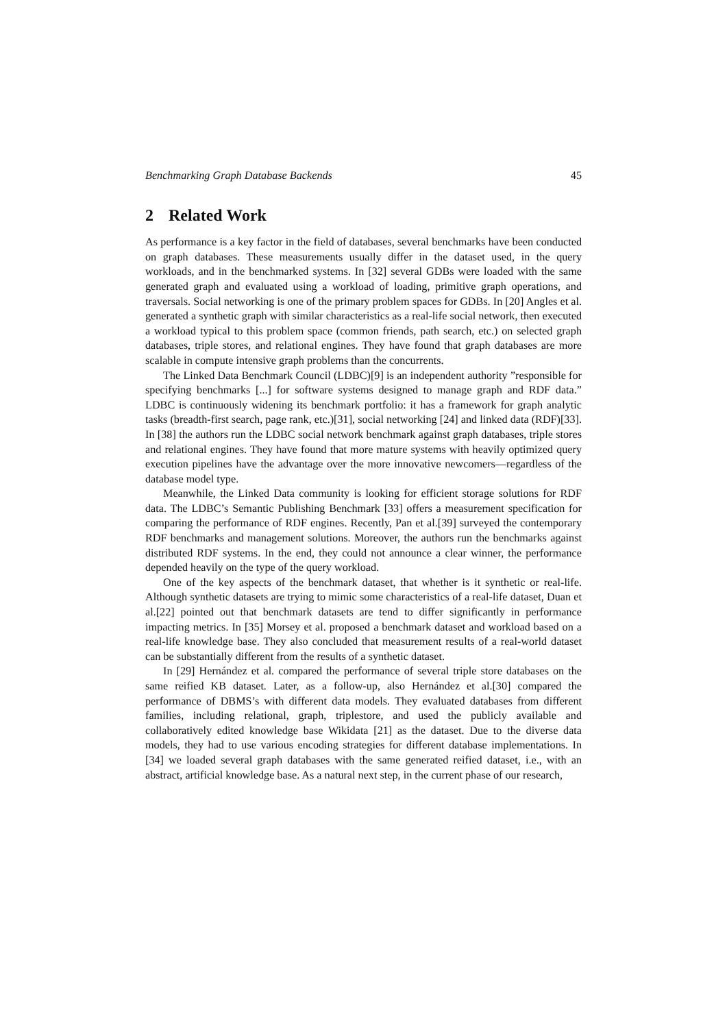Benchmarking Graph Database Backends 45
2 Related Work
As performance is a key factor in the field of databases, several benchmarks have been conducted on graph databases. These measurements usually differ in the dataset used, in the query workloads, and in the benchmarked systems. In [32] several GDBs were loaded with the same generated graph and evaluated using a workload of loading, primitive graph operations, and traversals. Social networking is one of the primary problem spaces for GDBs. In [20] Angles et al. generated a synthetic graph with similar characteristics as a real-life social network, then executed a workload typical to this problem space (common friends, path search, etc.) on selected graph databases, triple stores, and relational engines. They have found that graph databases are more scalable in compute intensive graph problems than the concurrents.
The Linked Data Benchmark Council (LDBC)[9] is an independent authority ”responsible for specifying benchmarks [...] for software systems designed to manage graph and RDF data.” LDBC is continuously widening its benchmark portfolio: it has a framework for graph analytic tasks (breadth-first search, page rank, etc.)[31], social networking [24] and linked data (RDF)[33]. In [38] the authors run the LDBC social network benchmark against graph databases, triple stores and relational engines. They have found that more mature systems with heavily optimized query execution pipelines have the advantage over the more innovative newcomers—regardless of the database model type.
Meanwhile, the Linked Data community is looking for efficient storage solutions for RDF data. The LDBC’s Semantic Publishing Benchmark [33] offers a measurement specification for comparing the performance of RDF engines. Recently, Pan et al.[39] surveyed the contemporary RDF benchmarks and management solutions. Moreover, the authors run the benchmarks against distributed RDF systems. In the end, they could not announce a clear winner, the performance depended heavily on the type of the query workload.
One of the key aspects of the benchmark dataset, that whether is it synthetic or real-life. Although synthetic datasets are trying to mimic some characteristics of a real-life dataset, Duan et al.[22] pointed out that benchmark datasets are tend to differ significantly in performance impacting metrics. In [35] Morsey et al. proposed a benchmark dataset and workload based on a real-life knowledge base. They also concluded that measurement results of a real-world dataset can be substantially different from the results of a synthetic dataset.
In [29] Hernández et al. compared the performance of several triple store databases on the same reified KB dataset. Later, as a follow-up, also Hernández et al.[30] compared the performance of DBMS’s with different data models. They evaluated databases from different families, including relational, graph, triplestore, and used the publicly available and collaboratively edited knowledge base Wikidata [21] as the dataset. Due to the diverse data models, they had to use various encoding strategies for different database implementations. In [34] we loaded several graph databases with the same generated reified dataset, i.e., with an abstract, artificial knowledge base. As a natural next step, in the current phase of our research,